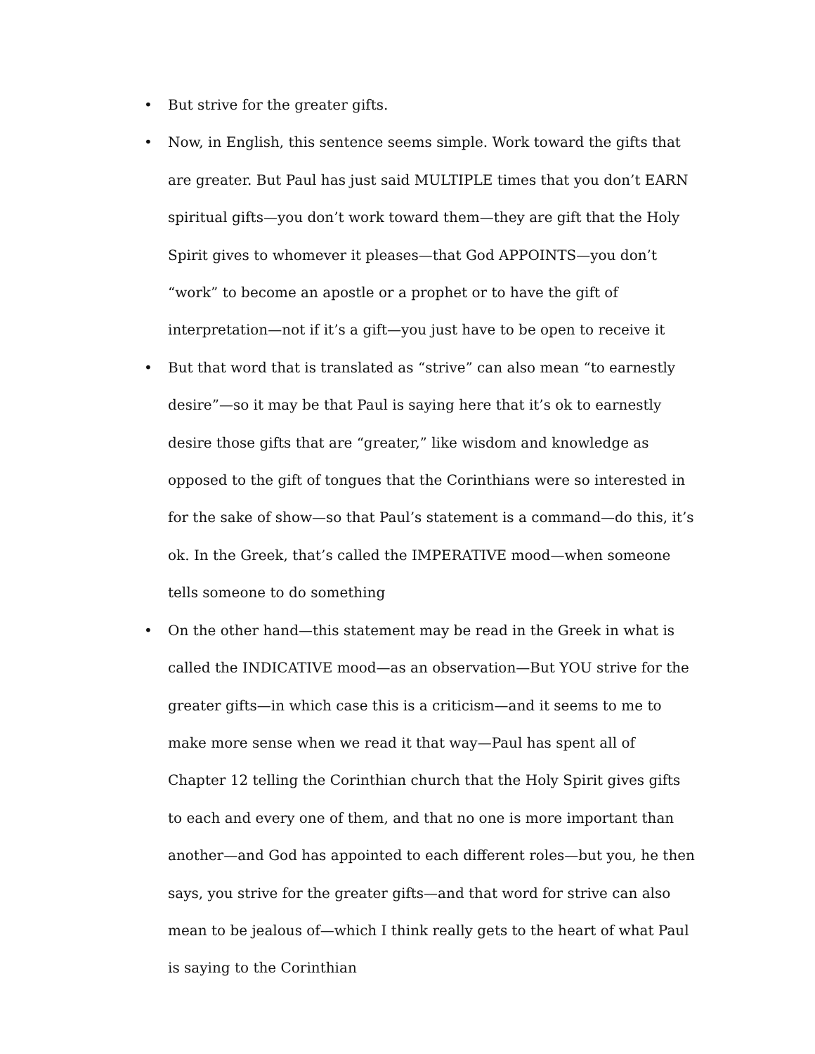• But strive for the greater gifts.
• Now, in English, this sentence seems simple. Work toward the gifts that are greater. But Paul has just said MULTIPLE times that you don’t EARN spiritual gifts—you don’t work toward them—they are gift that the Holy Spirit gives to whomever it pleases—that God APPOINTS—you don’t “work” to become an apostle or a prophet or to have the gift of interpretation—not if it’s a gift—you just have to be open to receive it
• But that word that is translated as “strive” can also mean “to earnestly desire”—so it may be that Paul is saying here that it’s ok to earnestly desire those gifts that are “greater,” like wisdom and knowledge as opposed to the gift of tongues that the Corinthians were so interested in for the sake of show—so that Paul’s statement is a command—do this, it’s ok. In the Greek, that’s called the IMPERATIVE mood—when someone tells someone to do something
• On the other hand—this statement may be read in the Greek in what is called the INDICATIVE mood—as an observation—But YOU strive for the greater gifts—in which case this is a criticism—and it seems to me to make more sense when we read it that way—Paul has spent all of Chapter 12 telling the Corinthian church that the Holy Spirit gives gifts to each and every one of them, and that no one is more important than another—and God has appointed to each different roles—but you, he then says, you strive for the greater gifts—and that word for strive can also mean to be jealous of—which I think really gets to the heart of what Paul is saying to the Corinthian